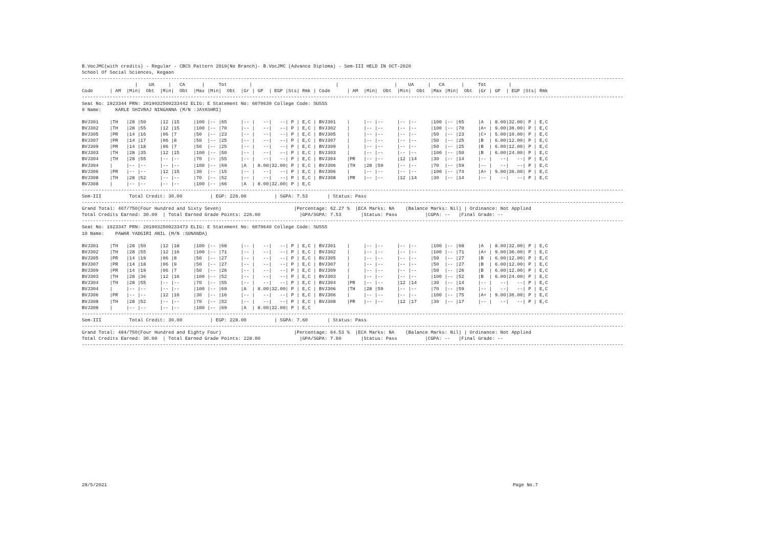B.VocJMC(with credits) - Regular - CBCS Pattern 2019(No Branch)- B.VocJMC (Advance Diploma) - Sem-III HELD IN OCT-2020
School Of Social Sciences, Kegaon
--------------------------------------------------------------------------------------------------------------------------------------------------------------------------------------------------
                   |    UA     |   CA      |     Tot        |                              |                    |    UA     |   CA      |     Tot        |
Code      | AM  |Min|  Obt  |Min|  Obt  |Max |Min|  Obt  |Gr | GP  | EGP |Sts| Rmk | Code      | AM  |Min|  Obt  |Min|  Obt  |Max |Min|  Obt  |Gr | GP  | EGP |Sts| Rmk
--------------------------------------------------------------------------------------------------------------------------------------------------------------------------------------------------
Seat No: 1923344 PRN: 2019032500233442 ELIG: E Statement No: 6070639 College Code: SUSSS
9 Name:     KARLE SHIVRAJ NINGANNA (M/N :JAYASHRI)

BVJ301    |TH   |28 |50     |12 |15     |100 |-- |65     |-- |   --|   --| P | E,C | BVJ301    |     |-- |--     |-- |--     |100 |-- |65     |A  | 8.00|32.00| P | E,C
BVJ302    |TH   |28 |55     |12 |15     |100 |-- |70     |-- |   --|   --| P | E,C | BVJ302    |     |-- |--     |-- |--     |100 |-- |70     |A+ | 9.00|36.00| P | E,C
BVJ305    |PR   |14 |16     |06 |7      |50  |-- |23     |-- |   --|   --| P | E,C | BVJ305    |     |-- |--     |-- |--     |50  |-- |23     |C+ | 5.00|10.00| P | E,C
BVJ307    |PR   |14 |17     |06 |8      |50  |-- |25     |-- |   --|   --| P | E,C | BVJ307    |     |-- |--     |-- |--     |50  |-- |25     |B  | 6.00|12.00| P | E,C
BVJ309    |PR   |14 |18     |06 |7      |50  |-- |25     |-- |   --|   --| P | E,C | BVJ309    |     |-- |--     |-- |--     |50  |-- |25     |B  | 6.00|12.00| P | E,C
BVJ303    |TH   |28 |35     |12 |15     |100 |-- |50     |-- |   --|   --| P | E,C | BVJ303    |     |-- |--     |-- |--     |100 |-- |50     |B  | 6.00|24.00| P | E,C
BVJ304    |TH   |28 |55     |-- |--     |70  |-- |55     |-- |   --|   --| P | E,C | BVJ304    |PR   |-- |--     |12 |14     |30  |-- |14     |-- |   --|   --| P | E,C
BVJ304    |     |-- |--     |-- |--     |100 |-- |69     |A  | 8.00|32.00| P | E,C | BVJ306    |TH   |28 |59     |-- |--     |70  |-- |59     |-- |   --|   --| P | E,C
BVJ306    |PR   |-- |--     |12 |15     |30  |-- |15     |-- |   --|   --| P | E,C | BVJ306    |     |-- |--     |-- |--     |100 |-- |74     |A+ | 9.00|36.00| P | E,C
BVJ308    |TH   |28 |52     |-- |--     |70  |-- |52     |-- |   --|   --| P | E,C | BVJ308    |PR   |-- |--     |12 |14     |30  |-- |14     |-- |   --|   --| P | E,C
BVJ308    |     |-- |--     |-- |--     |100 |-- |66     |A  | 8.00|32.00| P | E,C
--------------------------------------------------------------------------------------------------------------------------------------------------------------------------------------------------
Sem-III          Total Credit: 30.00          | EGP: 226.00          | SGPA: 7.53       | Status: Pass
--------------------------------------------------------------------------------------------------------------------------------------------------------------------------------------------------
Grand Total: 467/750(Four Hundred and Sixty Seven)                          |Percentage: 62.27 %  |ECA Marks: NA    (Balance Marks: Nil) | Ordinance: Not Applied
Total Credits Earned: 30.00  | Total Earned Grade Points: 226.00              |GPA/SGPA: 7.53       |Status: Pass          |CGPA: --   |Final Grade: --
--------------------------------------------------------------------------------------------------------------------------------------------------------------------------------------------------
Seat No: 1923347 PRN: 2019032500233473 ELIG: E Statement No: 6070640 College Code: SUSSS
10 Name:    PAWAR YADGIRI ANIL (M/N :SUNANDA)

BVJ301    |TH   |28 |50     |12 |18     |100 |-- |68     |-- |   --|   --| P | E,C | BVJ301    |     |-- |--     |-- |--     |100 |-- |68     |A  | 8.00|32.00| P | E,C
BVJ302    |TH   |28 |55     |12 |16     |100 |-- |71     |-- |   --|   --| P | E,C | BVJ302    |     |-- |--     |-- |--     |100 |-- |71     |A+ | 9.00|36.00| P | E,C
BVJ305    |PR   |14 |19     |06 |8      |50  |-- |27     |-- |   --|   --| P | E,C | BVJ305    |     |-- |--     |-- |--     |50  |-- |27     |B  | 6.00|12.00| P | E,C
BVJ307    |PR   |14 |18     |06 |9      |50  |-- |27     |-- |   --|   --| P | E,C | BVJ307    |     |-- |--     |-- |--     |50  |-- |27     |B  | 6.00|12.00| P | E,C
BVJ309    |PR   |14 |19     |06 |7      |50  |-- |26     |-- |   --|   --| P | E,C | BVJ309    |     |-- |--     |-- |--     |50  |-- |26     |B  | 6.00|12.00| P | E,C
BVJ303    |TH   |28 |36     |12 |16     |100 |-- |52     |-- |   --|   --| P | E,C | BVJ303    |     |-- |--     |-- |--     |100 |-- |52     |B  | 6.00|24.00| P | E,C
BVJ304    |TH   |28 |55     |-- |--     |70  |-- |55     |-- |   --|   --| P | E,C | BVJ304    |PR   |-- |--     |12 |14     |30  |-- |14     |-- |   --|   --| P | E,C
BVJ304    |     |-- |--     |-- |--     |100 |-- |69     |A  | 8.00|32.00| P | E,C | BVJ306    |TH   |28 |59     |-- |--     |70  |-- |59     |-- |   --|   --| P | E,C
BVJ306    |PR   |-- |--     |12 |16     |30  |-- |16     |-- |   --|   --| P | E,C | BVJ306    |     |-- |--     |-- |--     |100 |-- |75     |A+ | 9.00|36.00| P | E,C
BVJ308    |TH   |28 |52     |-- |--     |70  |-- |52     |-- |   --|   --| P | E,C | BVJ308    |PR   |-- |--     |12 |17     |30  |-- |17     |-- |   --|   --| P | E,C
BVJ308    |     |-- |--     |-- |--     |100 |-- |69     |A  | 8.00|32.00| P | E,C
--------------------------------------------------------------------------------------------------------------------------------------------------------------------------------------------------
Sem-III          Total Credit: 30.00          | EGP: 228.00          | SGPA: 7.60       | Status: Pass
--------------------------------------------------------------------------------------------------------------------------------------------------------------------------------------------------
Grand Total: 484/750(Four Hundred and Eighty Four)                          |Percentage: 64.53 %  |ECA Marks: NA    (Balance Marks: Nil) | Ordinance: Not Applied
Total Credits Earned: 30.00  | Total Earned Grade Points: 228.00              |GPA/SGPA: 7.60       |Status: Pass          |CGPA: --   |Final Grade: --
--------------------------------------------------------------------------------------------------------------------------------------------------------------------------------------------------
28/5/2021 Page No.7